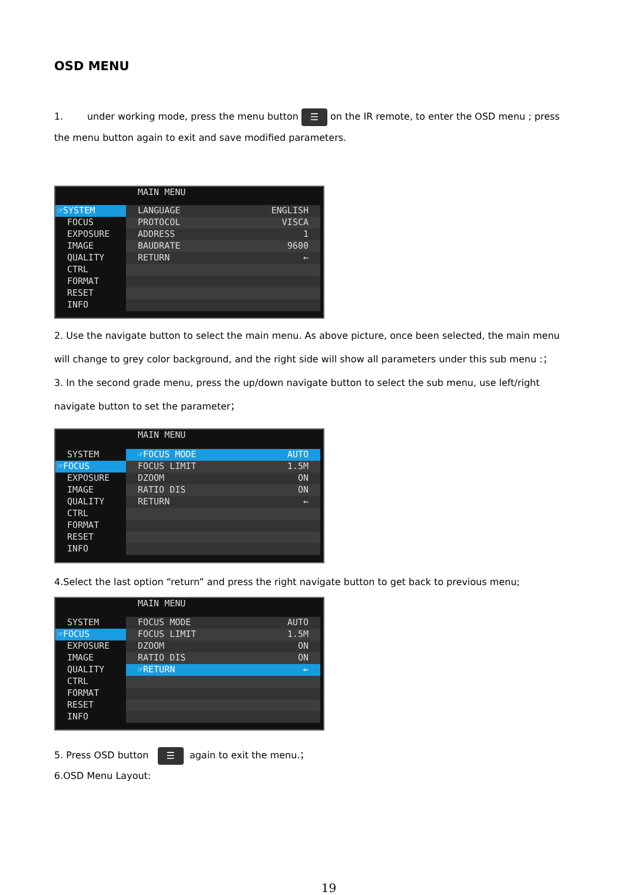OSD MENU
1. under working mode, press the menu button ☰ on the IR remote, to enter the OSD menu ; press the menu button again to exit and save modified parameters.
MAIN MENU
☞SYSTEM
FOCUS
EXPOSURE
IMAGE
QUALITY
CTRL
FORMAT
RESET
INFO
LANGUAGE ENGLISH
PROTOCOL VISCA
ADDRESS 1
BAUDRATE 9600
RETURN ←
2. Use the navigate button to select the main menu. As above picture, once been selected, the main menu will change to grey color background, and the right side will show all parameters under this sub menu :；
3. In the second grade menu, press the up/down navigate button to select the sub menu, use left/right navigate button to set the parameter；
MAIN MENU
SYSTEM
☞FOCUS
EXPOSURE
IMAGE
QUALITY
CTRL
FORMAT
RESET
INFO
☞FOCUS MODE AUTO
FOCUS LIMIT 1.5M
DZOOM ON
RATIO DIS ON
RETURN ←
4.Select the last option “return” and press the right navigate button to get back to previous menu;
MAIN MENU
SYSTEM
☞FOCUS
EXPOSURE
IMAGE
QUALITY
CTRL
FORMAT
RESET
INFO
FOCUS MODE AUTO
FOCUS LIMIT 1.5M
DZOOM ON
RATIO DIS ON
☞RETURN ←
5. Press OSD button ☰ again to exit the menu.；
6.OSD Menu Layout:
19